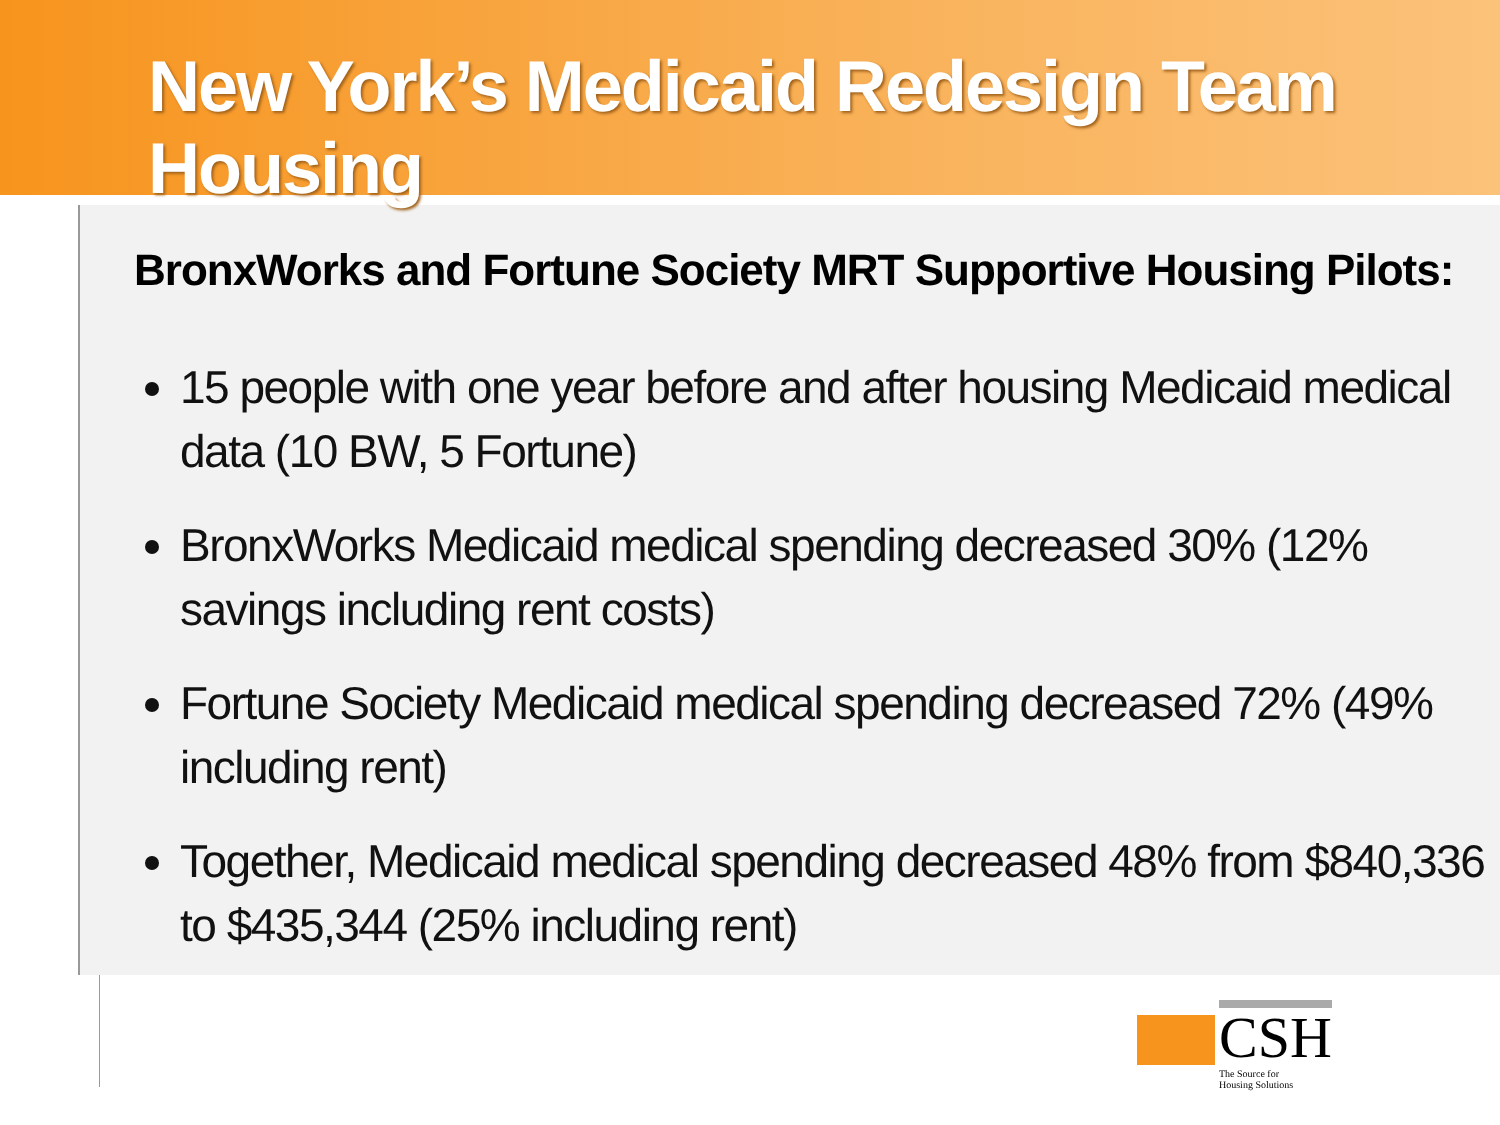New York’s Medicaid Redesign Team Housing
BronxWorks and Fortune Society MRT Supportive Housing Pilots:
15 people with one year before and after housing Medicaid medical data (10 BW, 5 Fortune)
BronxWorks Medicaid medical spending decreased 30% (12% savings including rent costs)
Fortune Society Medicaid medical spending decreased 72% (49% including rent)
Together, Medicaid medical spending decreased 48% from $840,336 to $435,344 (25% including rent)
CSH
The Source for
Housing Solutions